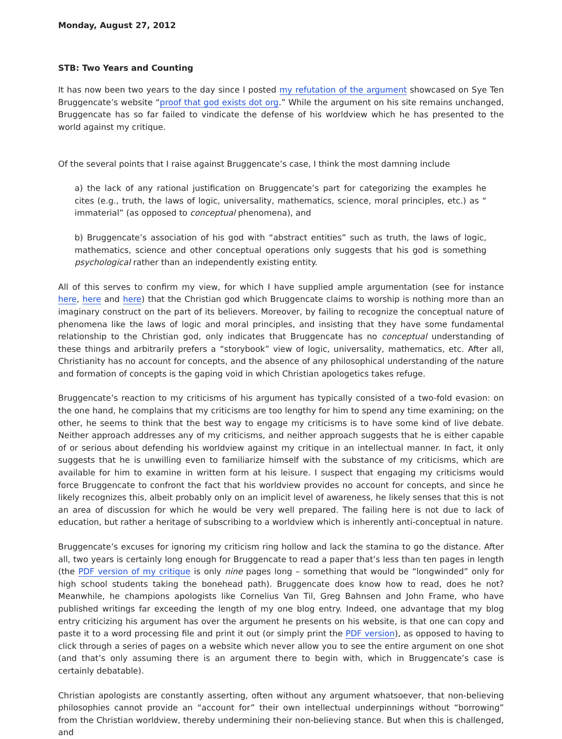Monday, August 27, 2012
STB: Two Years and Counting
It has now been two years to the day since I posted my refutation of the argument showcased on Sye Ten Bruggencate’s website “proof that god exists dot org.” While the argument on his site remains unchanged, Bruggencate has so far failed to vindicate the defense of his worldview which he has presented to the world against my critique.
Of the several points that I raise against Bruggencate’s case, I think the most damning include
a) the lack of any rational justification on Bruggencate’s part for categorizing the examples he cites (e.g., truth, the laws of logic, universality, mathematics, science, moral principles, etc.) as “ immaterial” (as opposed to conceptual phenomena), and
b) Bruggencate’s association of his god with “abstract entities” such as truth, the laws of logic, mathematics, science and other conceptual operations only suggests that his god is something psychological rather than an independently existing entity.
All of this serves to confirm my view, for which I have supplied ample argumentation (see for instance here, here and here) that the Christian god which Bruggencate claims to worship is nothing more than an imaginary construct on the part of its believers. Moreover, by failing to recognize the conceptual nature of phenomena like the laws of logic and moral principles, and insisting that they have some fundamental relationship to the Christian god, only indicates that Bruggencate has no conceptual understanding of these things and arbitrarily prefers a “storybook” view of logic, universality, mathematics, etc. After all, Christianity has no account for concepts, and the absence of any philosophical understanding of the nature and formation of concepts is the gaping void in which Christian apologetics takes refuge.
Bruggencate’s reaction to my criticisms of his argument has typically consisted of a two-fold evasion: on the one hand, he complains that my criticisms are too lengthy for him to spend any time examining; on the other, he seems to think that the best way to engage my criticisms is to have some kind of live debate. Neither approach addresses any of my criticisms, and neither approach suggests that he is either capable of or serious about defending his worldview against my critique in an intellectual manner. In fact, it only suggests that he is unwilling even to familiarize himself with the substance of my criticisms, which are available for him to examine in written form at his leisure. I suspect that engaging my criticisms would force Bruggencate to confront the fact that his worldview provides no account for concepts, and since he likely recognizes this, albeit probably only on an implicit level of awareness, he likely senses that this is not an area of discussion for which he would be very well prepared. The failing here is not due to lack of education, but rather a heritage of subscribing to a worldview which is inherently anti-conceptual in nature.
Bruggencate’s excuses for ignoring my criticism ring hollow and lack the stamina to go the distance. After all, two years is certainly long enough for Bruggencate to read a paper that’s less than ten pages in length (the PDF version of my critique is only nine pages long – something that would be “longwinded” only for high school students taking the bonehead path). Bruggencate does know how to read, does he not? Meanwhile, he champions apologists like Cornelius Van Til, Greg Bahnsen and John Frame, who have published writings far exceeding the length of my one blog entry. Indeed, one advantage that my blog entry criticizing his argument has over the argument he presents on his website, is that one can copy and paste it to a word processing file and print it out (or simply print the PDF version), as opposed to having to click through a series of pages on a website which never allow you to see the entire argument on one shot (and that’s only assuming there is an argument there to begin with, which in Bruggencate’s case is certainly debatable).
Christian apologists are constantly asserting, often without any argument whatsoever, that non-believing philosophies cannot provide an “account for” their own intellectual underpinnings without “borrowing” from the Christian worldview, thereby undermining their non-believing stance. But when this is challenged, and